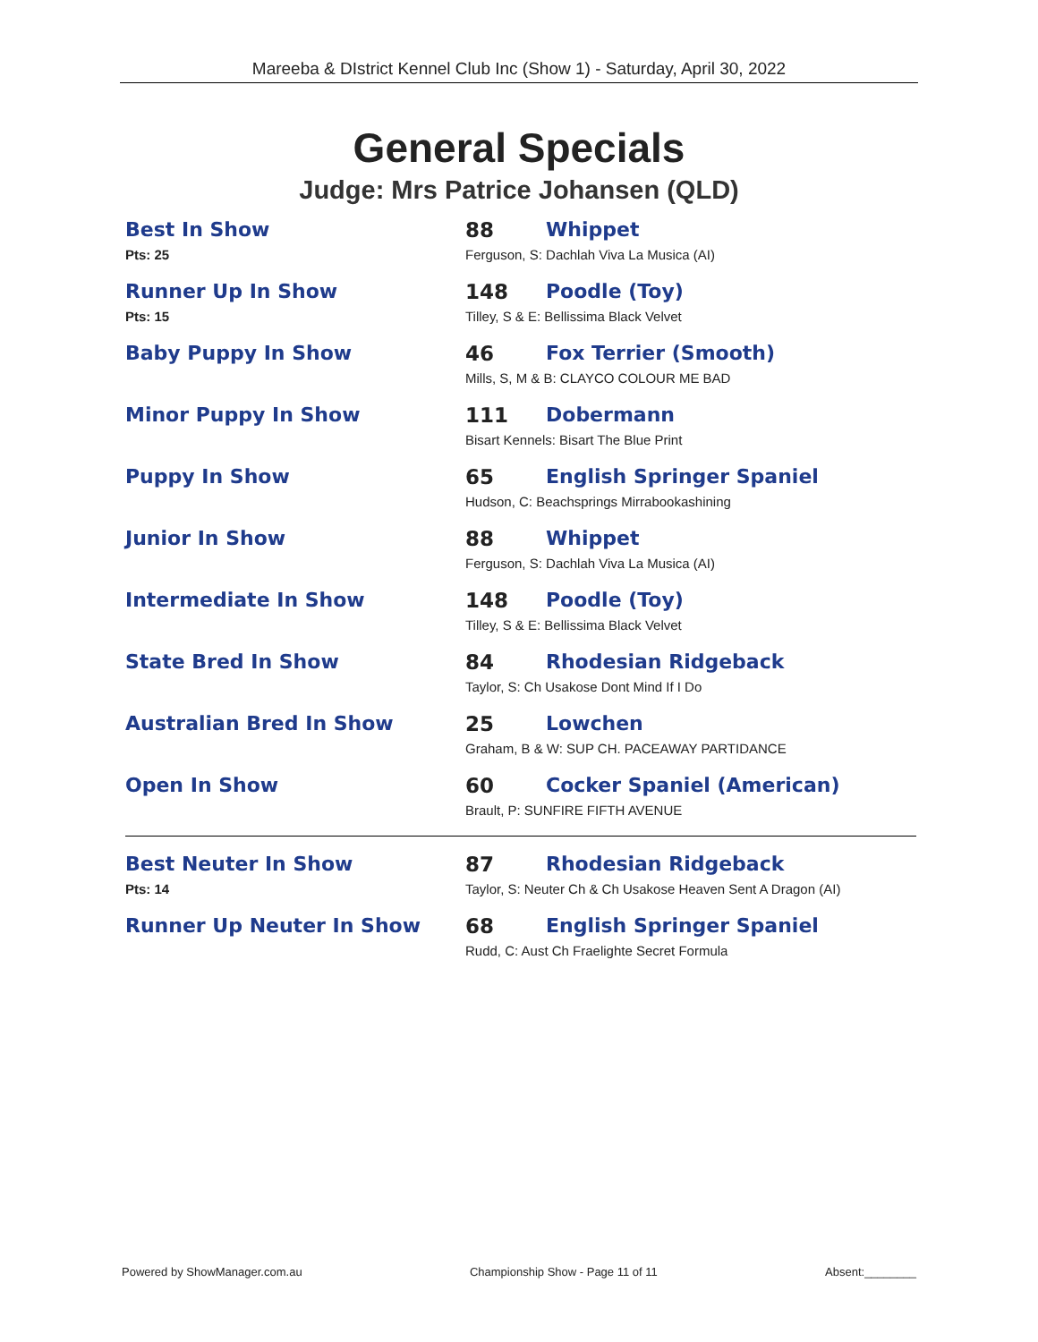Mareeba & DIstrict Kennel Club Inc (Show 1) - Saturday, April 30, 2022
General Specials
Judge: Mrs Patrice Johansen (QLD)
| Best In Show | 88 | Whippet |
| Pts: 25 | Ferguson, S: Dachlah Viva La Musica (AI) | |
| Runner Up In Show | 148 | Poodle (Toy) |
| Pts: 15 | Tilley, S & E: Bellissima Black Velvet | |
| Baby Puppy In Show | 46 | Fox Terrier (Smooth) |
| | Mills, S, M & B: CLAYCO COLOUR ME BAD | |
| Minor Puppy In Show | 111 | Dobermann |
| | Bisart Kennels: Bisart The Blue Print | |
| Puppy In Show | 65 | English Springer Spaniel |
| | Hudson, C: Beachsprings Mirrabookashining | |
| Junior In Show | 88 | Whippet |
| | Ferguson, S: Dachlah Viva La Musica (AI) | |
| Intermediate In Show | 148 | Poodle (Toy) |
| | Tilley, S & E: Bellissima Black Velvet | |
| State Bred In Show | 84 | Rhodesian Ridgeback |
| | Taylor, S: Ch Usakose Dont Mind If I Do | |
| Australian Bred In Show | 25 | Lowchen |
| | Graham, B & W: SUP CH. PACEAWAY PARTIDANCE | |
| Open In Show | 60 | Cocker Spaniel (American) |
| | Brault, P: SUNFIRE FIFTH AVENUE | |
| Best Neuter In Show | 87 | Rhodesian Ridgeback |
| Pts: 14 | Taylor, S: Neuter Ch & Ch Usakose Heaven Sent A Dragon (AI) | |
| Runner Up Neuter In Show | 68 | English Springer Spaniel |
| | Rudd, C: Aust Ch Fraelighte Secret Formula | |
Powered by ShowManager.com.au Championship Show - Page 11 of 11 Absent:________